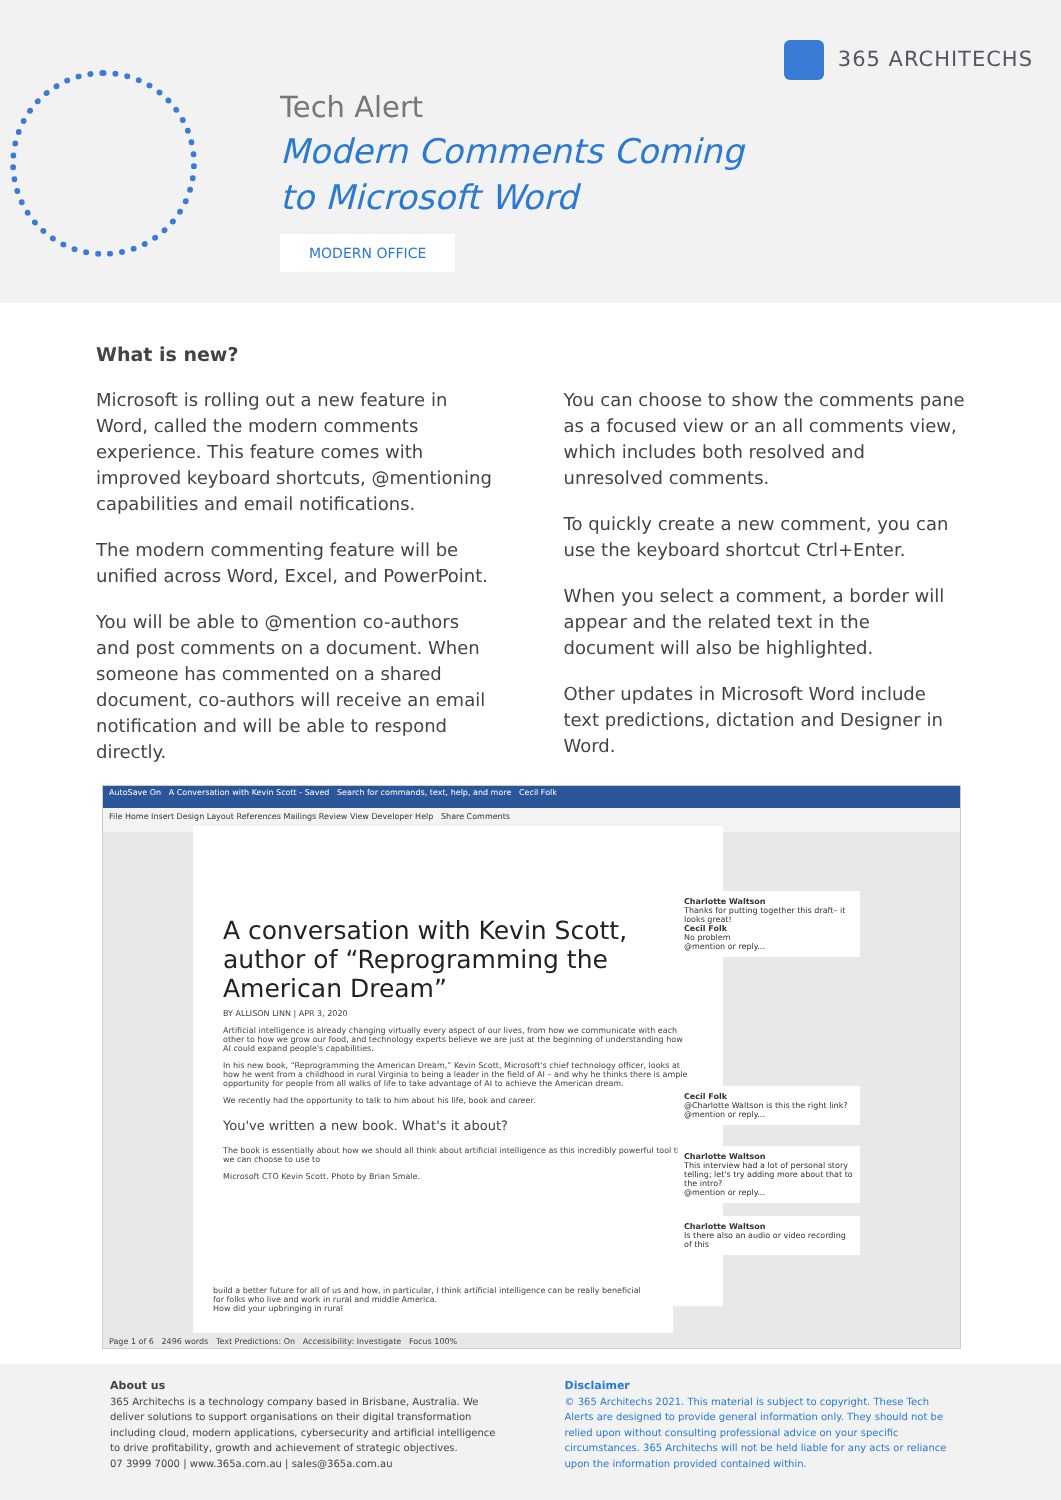365 ARCHITECHS
Tech Alert
Modern Comments Coming
to Microsoft Word
MODERN OFFICE
What is new?
Microsoft is rolling out a new feature in Word, called the modern comments experience. This feature comes with improved keyboard shortcuts, @mentioning capabilities and email notifications.
The modern commenting feature will be unified across Word, Excel, and PowerPoint.
You will be able to @mention co-authors and post comments on a document. When someone has commented on a shared document, co-authors will receive an email notification and will be able to respond directly.
You can choose to show the comments pane as a focused view or an all comments view, which includes both resolved and unresolved comments.
To quickly create a new comment, you can use the keyboard shortcut Ctrl+Enter.
When you select a comment, a border will appear and the related text in the document will also be highlighted.
Other updates in Microsoft Word include text predictions, dictation and Designer in Word.
AutoSave On A Conversation with Kevin Scott - Saved Search for commands, text, help, and more Cecil Folk
File Home Insert Design Layout References Mailings Review View Developer Help Share Comments
A conversation with Kevin Scott, author of “Reprogramming the American Dream”
BY ALLISON LINN | APR 3, 2020
Artificial intelligence is already changing virtually every aspect of our lives, from how we communicate with each other to how we grow our food, and technology experts believe we are just at the beginning of understanding how AI could expand people's capabilities.
In his new book, “Reprogramming the American Dream,” Kevin Scott, Microsoft's chief technology officer, looks at how he went from a childhood in rural Virginia to being a leader in the field of AI – and why he thinks there is ample opportunity for people from all walks of life to take advantage of AI to achieve the American dream.
We recently had the opportunity to talk to him about his life, book and career.
You've written a new book. What's it about?
The book is essentially about how we should all think about artificial intelligence as this incredibly powerful tool that we can choose to use to
Microsoft CTO Kevin Scott. Photo by Brian Smale.
Charlotte Waltson
Thanks for putting together this draft– it looks great!
Cecil Folk
No problem
@mention or reply...
Cecil Folk
@Charlotte Waltson is this the right link?
@mention or reply...
Charlotte Waltson
This interview had a lot of personal story telling; let's try adding more about that to the intro?
@mention or reply...
Charlotte Waltson
Is there also an audio or video recording of this
build a better future for all of us and how, in particular, I think artificial intelligence can be really beneficial for folks who live and work in rural and middle America.
How did your upbringing in rural
Page 1 of 6 2496 words Text Predictions: On Accessibility: Investigate Focus 100%
About us
365 Architechs is a technology company based in Brisbane, Australia. We deliver solutions to support organisations on their digital transformation including cloud, modern applications, cybersecurity and artificial intelligence to drive profitability, growth and achievement of strategic objectives.
07 3999 7000 | www.365a.com.au | sales@365a.com.au
Disclaimer
© 365 Architechs 2021. This material is subject to copyright. These Tech Alerts are designed to provide general information only. They should not be relied upon without consulting professional advice on your specific circumstances. 365 Architechs will not be held liable for any acts or reliance upon the information provided contained within.